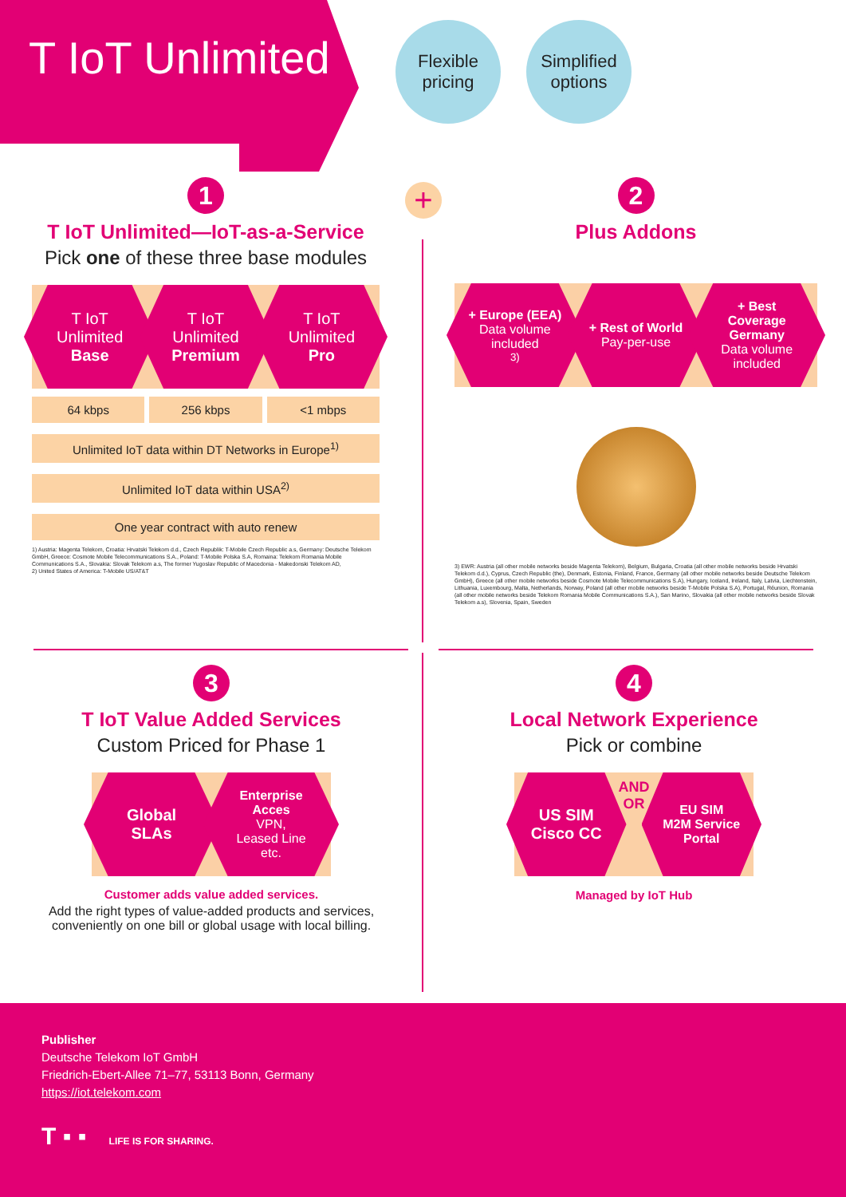T IoT Unlimited
Flexible
pricing
Simplified
options
1
T IoT Unlimited—IoT-as-a-Service
Pick one of these three base modules
T IoT
Unlimited
Base
T IoT
Unlimited
Premium
T IoT
Unlimited
Pro
64 kbps 256 kbps <1 mbps
Unlimited IoT data within DT Networks in Europe<sup>1)</sup>
Unlimited IoT data within USA<sup>2)</sup>
One year contract with auto renew
1) Austria: Magenta Telekom, Croatia: Hrvatski Telekom d.d., Czech Republik: T-Mobile Czech Republic a.s, Germany: Deutsche Telekom GmbH, Greece: Cosmote Mobile Telecommunications S.A., Poland: T-Mobile Polska S.A, Romaina: Telekom Romania Mobile Communications S.A., Slovakia: Slovak Telekom a.s, The former Yugoslav Republic of Macedonia - Makedonski Telekom AD,
2) United States of America: T-Mobile US/AT&T
+
2
Plus Addons
+ Europe (EEA)
Data volume
included<sup>3)</sup>
+ Rest of World
Pay-per-use
+ Best
Coverage
Germany
Data volume
included
3) EWR: Austria (all other mobile networks beside Magenta Telekom), Belgium, Bulgaria, Croatia (all other mobile networks beside Hrvatski Telekom d.d.), Cyprus, Czech Republic (the), Denmark, Estonia, Finland, France, Germany (all other mobile networks beside Deutsche Telekom GmbH), Greece (all other mobile networks beside Cosmote Mobile Telecommunications S.A), Hungary, Iceland, Ireland, Italy, Latvia, Liechtenstein, Lithuania, Luxembourg, Malta, Netherlands, Norway, Poland (all other mobile networks beside T-Mobile Polska S.A), Portugal, Réunion, Romania (all other mobile networks beside Telekom Romania Mobile Communications S.A.), San Marino, Slovakia (all other mobile networks beside Slovak Telekom a.s), Slovenia, Spain, Sweden
3
T IoT Value Added Services
Custom Priced for Phase 1
Global
SLAs
Enterprise
Acces
VPN,
Leased Line
etc.
Customer adds value added services.
Add the right types of value-added products and services,
conveniently on one bill or global usage with local billing.
4
Local Network Experience
Pick or combine
US SIM
Cisco CC
AND
OR
EU SIM
M2M Service
Portal
Managed by IoT Hub
Publisher
Deutsche Telekom IoT GmbH
Friedrich-Ebert-Allee 71–77, 53113 Bonn, Germany
https://iot.telekom.com
T ▪ ▪ LIFE IS FOR SHARING.